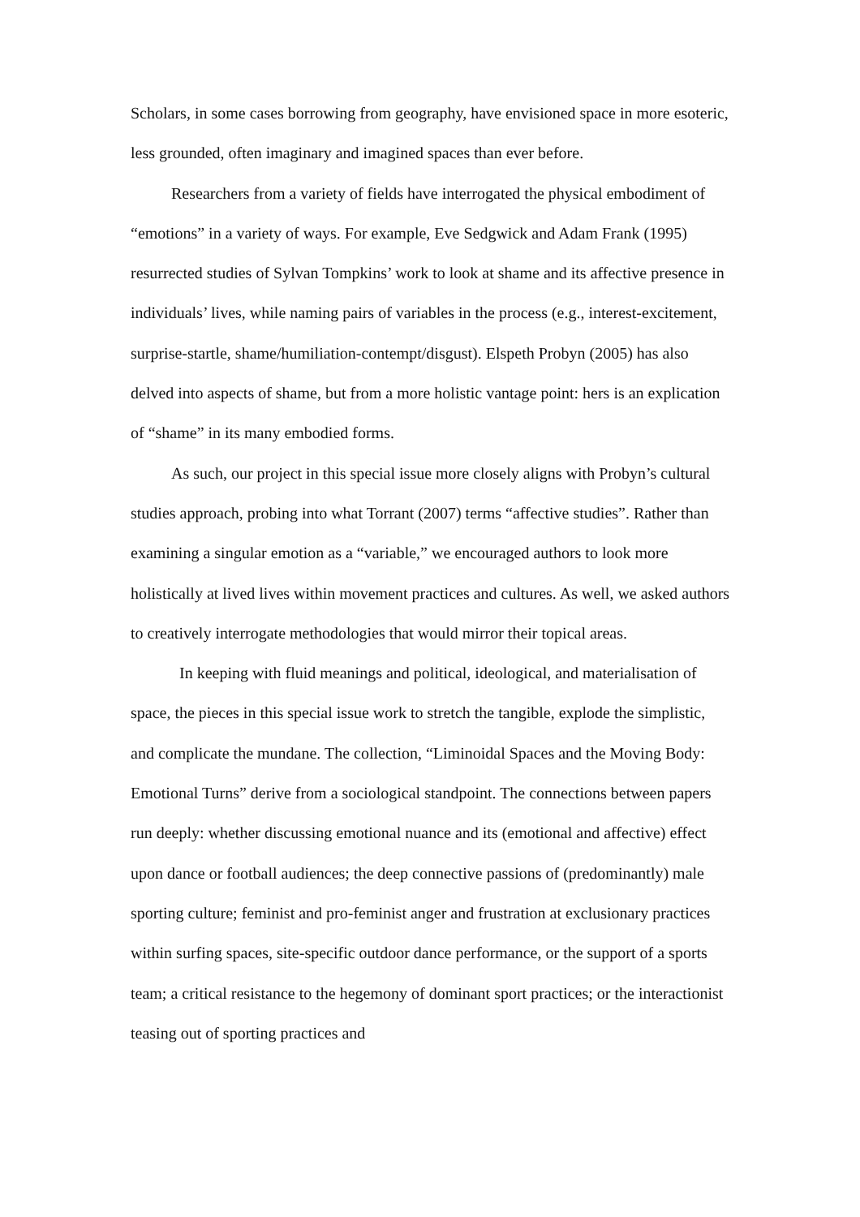Scholars, in some cases borrowing from geography, have envisioned space in more esoteric, less grounded, often imaginary and imagined spaces than ever before.
Researchers from a variety of fields have interrogated the physical embodiment of “emotions” in a variety of ways. For example, Eve Sedgwick and Adam Frank (1995) resurrected studies of Sylvan Tompkins’ work to look at shame and its affective presence in individuals’ lives, while naming pairs of variables in the process (e.g., interest-excitement, surprise-startle, shame/humiliation-contempt/disgust). Elspeth Probyn (2005) has also delved into aspects of shame, but from a more holistic vantage point: hers is an explication of “shame” in its many embodied forms.
As such, our project in this special issue more closely aligns with Probyn’s cultural studies approach, probing into what Torrant (2007) terms “affective studies”. Rather than examining a singular emotion as a “variable,” we encouraged authors to look more holistically at lived lives within movement practices and cultures. As well, we asked authors to creatively interrogate methodologies that would mirror their topical areas.
In keeping with fluid meanings and political, ideological, and materialisation of space, the pieces in this special issue work to stretch the tangible, explode the simplistic, and complicate the mundane. The collection, “Liminoidal Spaces and the Moving Body: Emotional Turns” derive from a sociological standpoint. The connections between papers run deeply: whether discussing emotional nuance and its (emotional and affective) effect upon dance or football audiences; the deep connective passions of (predominantly) male sporting culture; feminist and pro-feminist anger and frustration at exclusionary practices within surfing spaces, site-specific outdoor dance performance, or the support of a sports team; a critical resistance to the hegemony of dominant sport practices; or the interactionist teasing out of sporting practices and